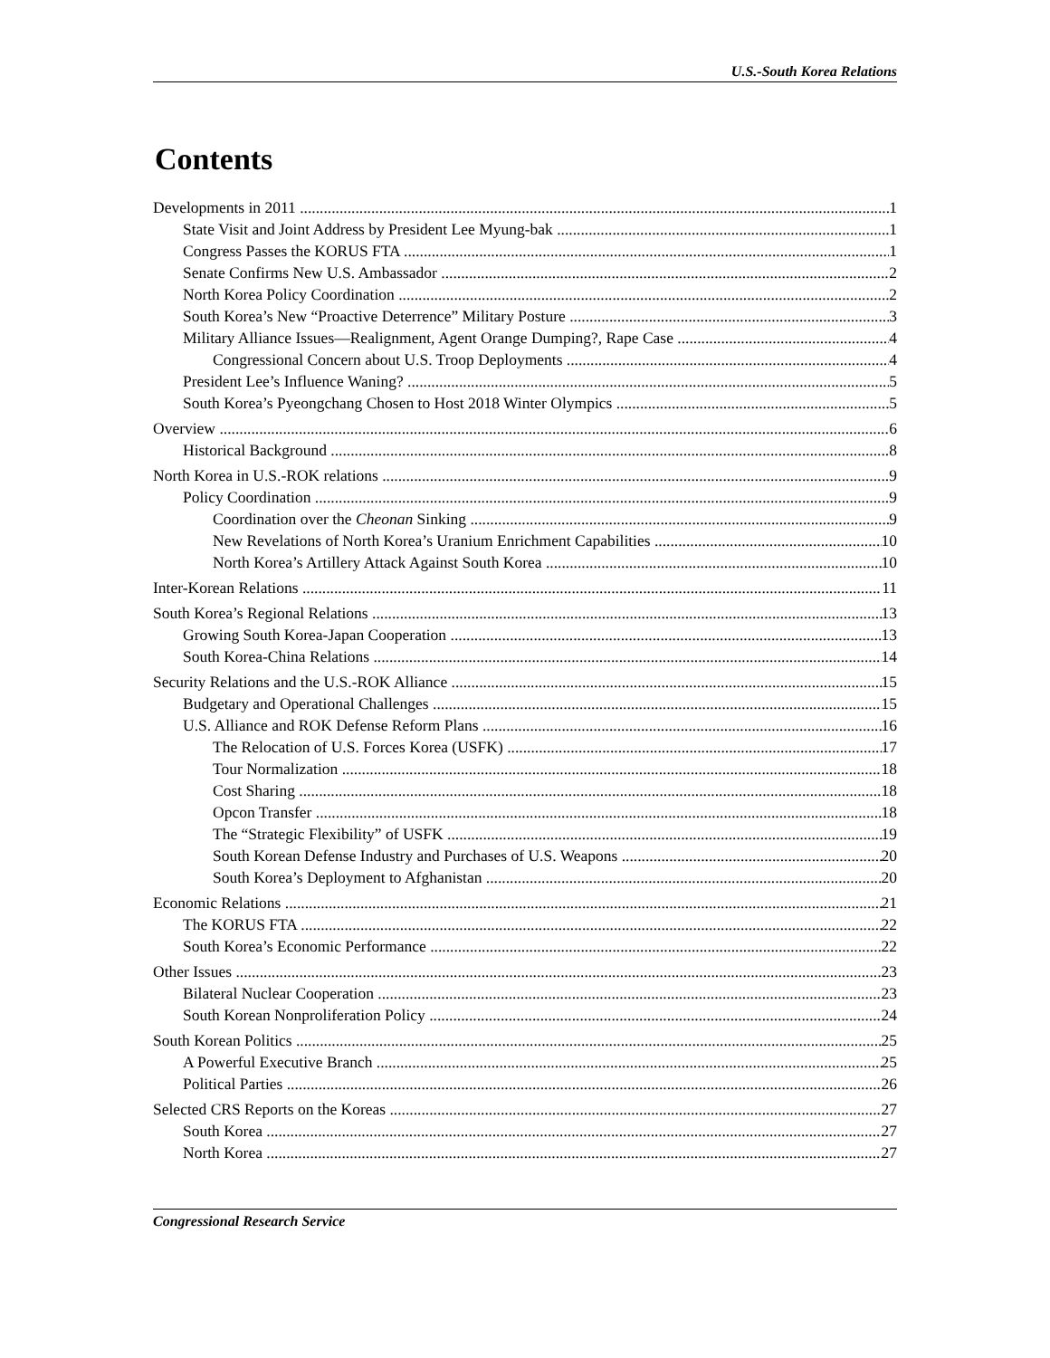U.S.-South Korea Relations
Contents
Developments in 2011 1
State Visit and Joint Address by President Lee Myung-bak 1
Congress Passes the KORUS FTA 1
Senate Confirms New U.S. Ambassador 2
North Korea Policy Coordination 2
South Korea’s New “Proactive Deterrence” Military Posture 3
Military Alliance Issues—Realignment, Agent Orange Dumping?, Rape Case 4
Congressional Concern about U.S. Troop Deployments 4
President Lee’s Influence Waning? 5
South Korea’s Pyeongchang Chosen to Host 2018 Winter Olympics 5
Overview 6
Historical Background 8
North Korea in U.S.-ROK relations 9
Policy Coordination 9
Coordination over the Cheonan Sinking 9
New Revelations of North Korea’s Uranium Enrichment Capabilities 10
North Korea’s Artillery Attack Against South Korea 10
Inter-Korean Relations 11
South Korea’s Regional Relations 13
Growing South Korea-Japan Cooperation 13
South Korea-China Relations 14
Security Relations and the U.S.-ROK Alliance 15
Budgetary and Operational Challenges 15
U.S. Alliance and ROK Defense Reform Plans 16
The Relocation of U.S. Forces Korea (USFK) 17
Tour Normalization 18
Cost Sharing 18
Opcon Transfer 18
The “Strategic Flexibility” of USFK 19
South Korean Defense Industry and Purchases of U.S. Weapons 20
South Korea’s Deployment to Afghanistan 20
Economic Relations 21
The KORUS FTA 22
South Korea’s Economic Performance 22
Other Issues 23
Bilateral Nuclear Cooperation 23
South Korean Nonproliferation Policy 24
South Korean Politics 25
A Powerful Executive Branch 25
Political Parties 26
Selected CRS Reports on the Koreas 27
South Korea 27
North Korea 27
Congressional Research Service